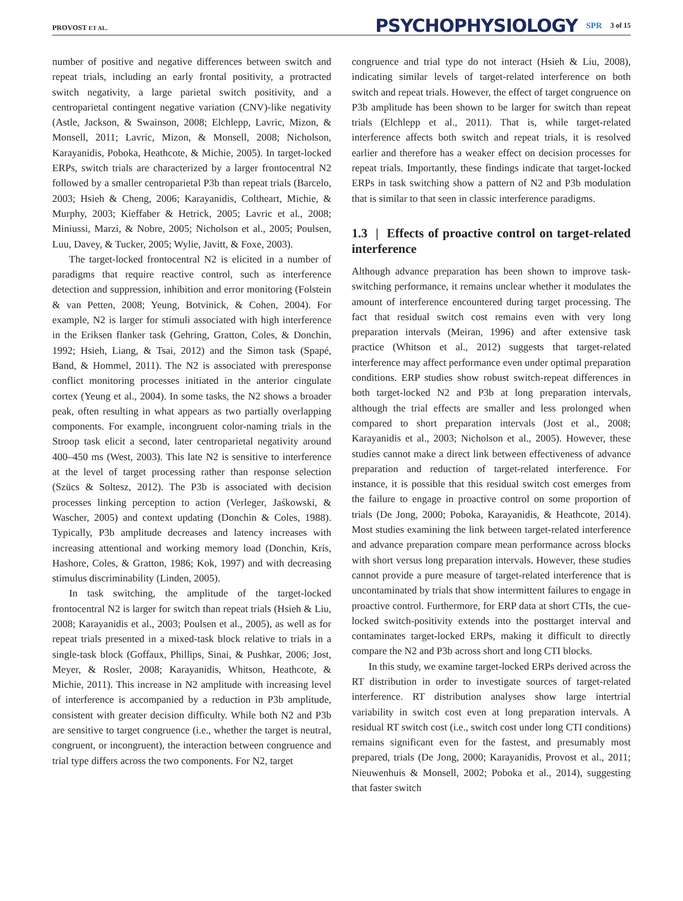PROVOST ET AL.
PSYCHOPHYSIOLOGY SPR 3 of 15
number of positive and negative differences between switch and repeat trials, including an early frontal positivity, a protracted switch negativity, a large parietal switch positivity, and a centroparietal contingent negative variation (CNV)-like negativity (Astle, Jackson, & Swainson, 2008; Elchlepp, Lavric, Mizon, & Monsell, 2011; Lavric, Mizon, & Monsell, 2008; Nicholson, Karayanidis, Poboka, Heathcote, & Michie, 2005). In target-locked ERPs, switch trials are characterized by a larger frontocentral N2 followed by a smaller centroparietal P3b than repeat trials (Barcelo, 2003; Hsieh & Cheng, 2006; Karayanidis, Coltheart, Michie, & Murphy, 2003; Kieffaber & Hetrick, 2005; Lavric et al., 2008; Miniussi, Marzi, & Nobre, 2005; Nicholson et al., 2005; Poulsen, Luu, Davey, & Tucker, 2005; Wylie, Javitt, & Foxe, 2003).
The target-locked frontocentral N2 is elicited in a number of paradigms that require reactive control, such as interference detection and suppression, inhibition and error monitoring (Folstein & van Petten, 2008; Yeung, Botvinick, & Cohen, 2004). For example, N2 is larger for stimuli associated with high interference in the Eriksen flanker task (Gehring, Gratton, Coles, & Donchin, 1992; Hsieh, Liang, & Tsai, 2012) and the Simon task (Spapé, Band, & Hommel, 2011). The N2 is associated with preresponse conflict monitoring processes initiated in the anterior cingulate cortex (Yeung et al., 2004). In some tasks, the N2 shows a broader peak, often resulting in what appears as two partially overlapping components. For example, incongruent color-naming trials in the Stroop task elicit a second, later centroparietal negativity around 400–450 ms (West, 2003). This late N2 is sensitive to interference at the level of target processing rather than response selection (Szücs & Soltesz, 2012). The P3b is associated with decision processes linking perception to action (Verleger, Jaśkowski, & Wascher, 2005) and context updating (Donchin & Coles, 1988). Typically, P3b amplitude decreases and latency increases with increasing attentional and working memory load (Donchin, Kris, Hashore, Coles, & Gratton, 1986; Kok, 1997) and with decreasing stimulus discriminability (Linden, 2005).
In task switching, the amplitude of the target-locked frontocentral N2 is larger for switch than repeat trials (Hsieh & Liu, 2008; Karayanidis et al., 2003; Poulsen et al., 2005), as well as for repeat trials presented in a mixed-task block relative to trials in a single-task block (Goffaux, Phillips, Sinai, & Pushkar, 2006; Jost, Meyer, & Rosler, 2008; Karayanidis, Whitson, Heathcote, & Michie, 2011). This increase in N2 amplitude with increasing level of interference is accompanied by a reduction in P3b amplitude, consistent with greater decision difficulty. While both N2 and P3b are sensitive to target congruence (i.e., whether the target is neutral, congruent, or incongruent), the interaction between congruence and trial type differs across the two components. For N2, target
congruence and trial type do not interact (Hsieh & Liu, 2008), indicating similar levels of target-related interference on both switch and repeat trials. However, the effect of target congruence on P3b amplitude has been shown to be larger for switch than repeat trials (Elchlepp et al., 2011). That is, while target-related interference affects both switch and repeat trials, it is resolved earlier and therefore has a weaker effect on decision processes for repeat trials. Importantly, these findings indicate that target-locked ERPs in task switching show a pattern of N2 and P3b modulation that is similar to that seen in classic interference paradigms.
1.3 | Effects of proactive control on target-related interference
Although advance preparation has been shown to improve task-switching performance, it remains unclear whether it modulates the amount of interference encountered during target processing. The fact that residual switch cost remains even with very long preparation intervals (Meiran, 1996) and after extensive task practice (Whitson et al., 2012) suggests that target-related interference may affect performance even under optimal preparation conditions. ERP studies show robust switch-repeat differences in both target-locked N2 and P3b at long preparation intervals, although the trial effects are smaller and less prolonged when compared to short preparation intervals (Jost et al., 2008; Karayanidis et al., 2003; Nicholson et al., 2005). However, these studies cannot make a direct link between effectiveness of advance preparation and reduction of target-related interference. For instance, it is possible that this residual switch cost emerges from the failure to engage in proactive control on some proportion of trials (De Jong, 2000; Poboka, Karayanidis, & Heathcote, 2014). Most studies examining the link between target-related interference and advance preparation compare mean performance across blocks with short versus long preparation intervals. However, these studies cannot provide a pure measure of target-related interference that is uncontaminated by trials that show intermittent failures to engage in proactive control. Furthermore, for ERP data at short CTIs, the cue-locked switch-positivity extends into the posttarget interval and contaminates target-locked ERPs, making it difficult to directly compare the N2 and P3b across short and long CTI blocks.
In this study, we examine target-locked ERPs derived across the RT distribution in order to investigate sources of target-related interference. RT distribution analyses show large intertrial variability in switch cost even at long preparation intervals. A residual RT switch cost (i.e., switch cost under long CTI conditions) remains significant even for the fastest, and presumably most prepared, trials (De Jong, 2000; Karayanidis, Provost et al., 2011; Nieuwenhuis & Monsell, 2002; Poboka et al., 2014), suggesting that faster switch